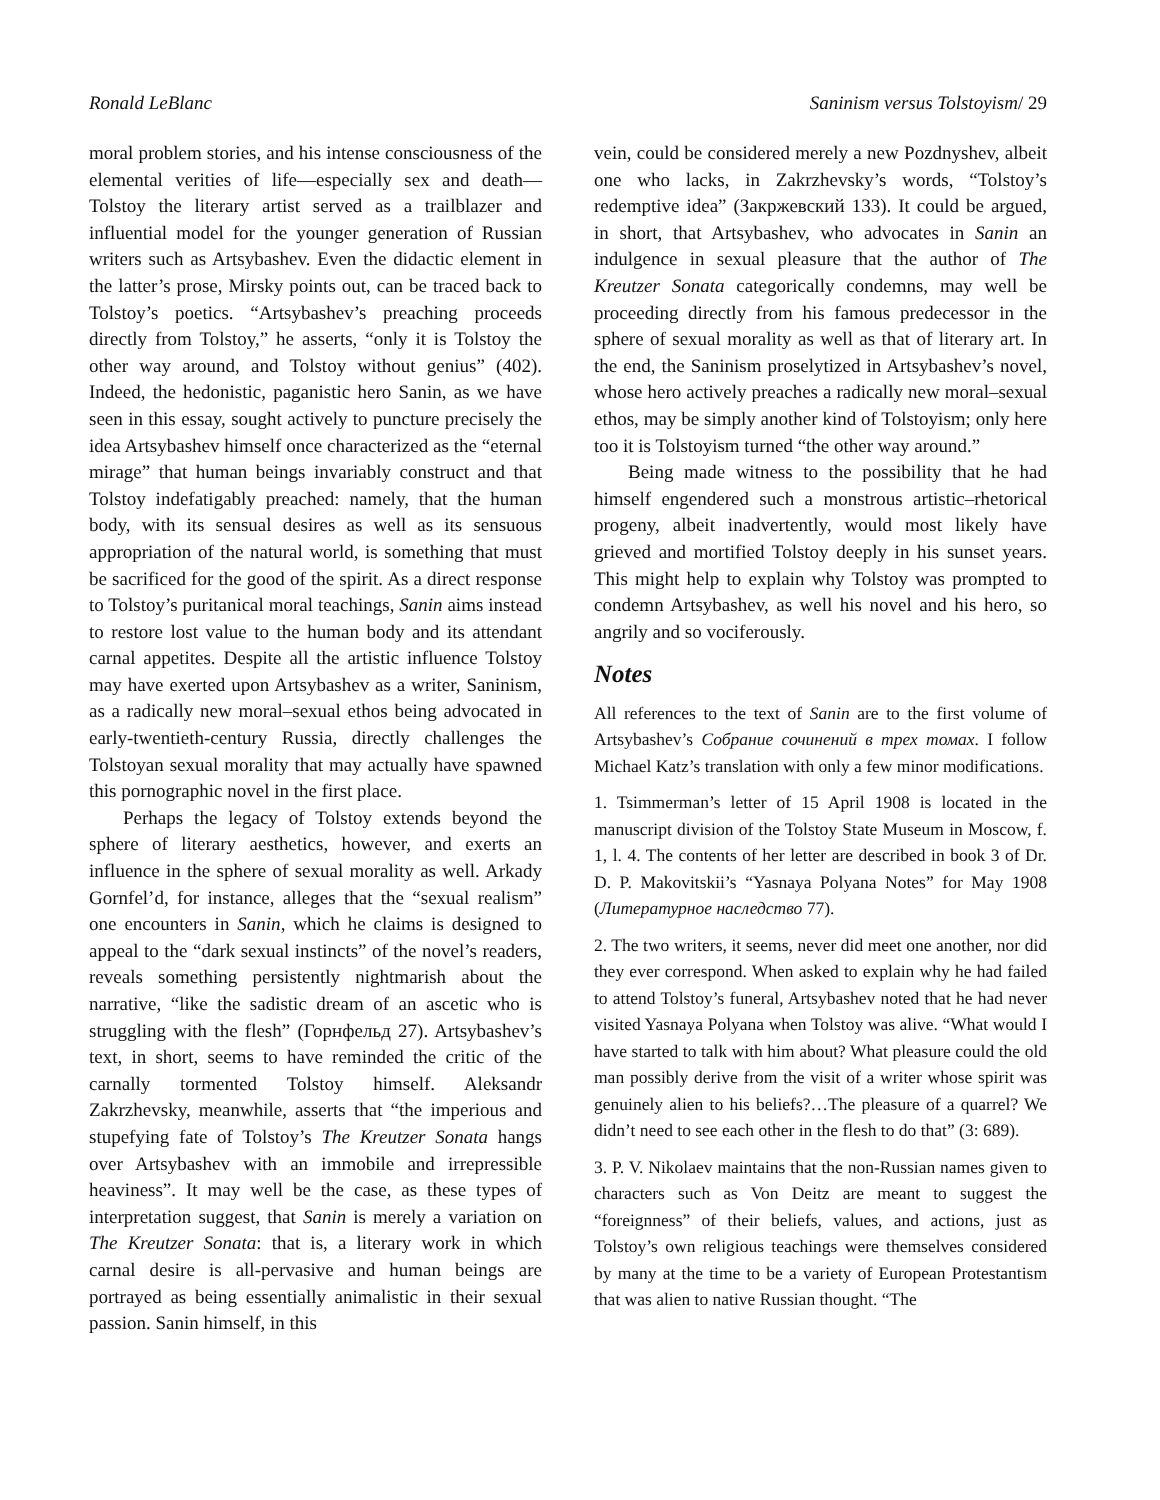Ronald LeBlanc Saninism versus Tolstoyism/ 29
moral problem stories, and his intense consciousness of the elemental verities of life—especially sex and death—Tolstoy the literary artist served as a trailblazer and influential model for the younger generation of Russian writers such as Artsybashev. Even the didactic element in the latter’s prose, Mirsky points out, can be traced back to Tolstoy’s poetics. “Artsybashev’s preaching proceeds directly from Tolstoy,” he asserts, “only it is Tolstoy the other way around, and Tolstoy without genius” (402). Indeed, the hedonistic, paganistic hero Sanin, as we have seen in this essay, sought actively to puncture precisely the idea Artsybashev himself once characterized as the “eternal mirage” that human beings invariably construct and that Tolstoy indefatigably preached: namely, that the human body, with its sensual desires as well as its sensuous appropriation of the natural world, is something that must be sacrificed for the good of the spirit. As a direct response to Tolstoy’s puritanical moral teachings, Sanin aims instead to restore lost value to the human body and its attendant carnal appetites. Despite all the artistic influence Tolstoy may have exerted upon Artsybashev as a writer, Saninism, as a radically new moral–sexual ethos being advocated in early-twentieth-century Russia, directly challenges the Tolstoyan sexual morality that may actually have spawned this pornographic novel in the first place.
Perhaps the legacy of Tolstoy extends beyond the sphere of literary aesthetics, however, and exerts an influence in the sphere of sexual morality as well. Arkady Gornfel’d, for instance, alleges that the “sexual realism” one encounters in Sanin, which he claims is designed to appeal to the “dark sexual instincts” of the novel’s readers, reveals something persistently nightmarish about the narrative, “like the sadistic dream of an ascetic who is struggling with the flesh” (Горнфельд 27). Artsybashev’s text, in short, seems to have reminded the critic of the carnally tormented Tolstoy himself. Aleksandr Zakrzhevsky, meanwhile, asserts that “the imperious and stupefying fate of Tolstoy’s The Kreutzer Sonata hangs over Artsybashev with an immobile and irrepressible heaviness”. It may well be the case, as these types of interpretation suggest, that Sanin is merely a variation on The Kreutzer Sonata: that is, a literary work in which carnal desire is all-pervasive and human beings are portrayed as being essentially animalistic in their sexual passion. Sanin himself, in this
vein, could be considered merely a new Pozdnyshev, albeit one who lacks, in Zakrzhevsky’s words, “Tolstoy’s redemptive idea” (Закржевский 133). It could be argued, in short, that Artsybashev, who advocates in Sanin an indulgence in sexual pleasure that the author of The Kreutzer Sonata categorically condemns, may well be proceeding directly from his famous predecessor in the sphere of sexual morality as well as that of literary art. In the end, the Saninism proselytized in Artsybashev’s novel, whose hero actively preaches a radically new moral–sexual ethos, may be simply another kind of Tolstoyism; only here too it is Tolstoyism turned “the other way around.”
Being made witness to the possibility that he had himself engendered such a monstrous artistic–rhetorical progeny, albeit inadvertently, would most likely have grieved and mortified Tolstoy deeply in his sunset years. This might help to explain why Tolstoy was prompted to condemn Artsybashev, as well his novel and his hero, so angrily and so vociferously.
Notes
All references to the text of Sanin are to the first volume of Artsybashev’s Собрание сочинений в трех томах. I follow Michael Katz’s translation with only a few minor modifications.
1. Tsimmerman’s letter of 15 April 1908 is located in the manuscript division of the Tolstoy State Museum in Moscow, f. 1, l. 4. The contents of her letter are described in book 3 of Dr. D. P. Makovitskii’s “Yasnaya Polyana Notes” for May 1908 (Литературное наследство 77).
2. The two writers, it seems, never did meet one another, nor did they ever correspond. When asked to explain why he had failed to attend Tolstoy’s funeral, Artsybashev noted that he had never visited Yasnaya Polyana when Tolstoy was alive. “What would I have started to talk with him about? What pleasure could the old man possibly derive from the visit of a writer whose spirit was genuinely alien to his beliefs?…The pleasure of a quarrel? We didn’t need to see each other in the flesh to do that” (3: 689).
3. P. V. Nikolaev maintains that the non-Russian names given to characters such as Von Deitz are meant to suggest the “foreignness” of their beliefs, values, and actions, just as Tolstoy’s own religious teachings were themselves considered by many at the time to be a variety of European Protestantism that was alien to native Russian thought. “The